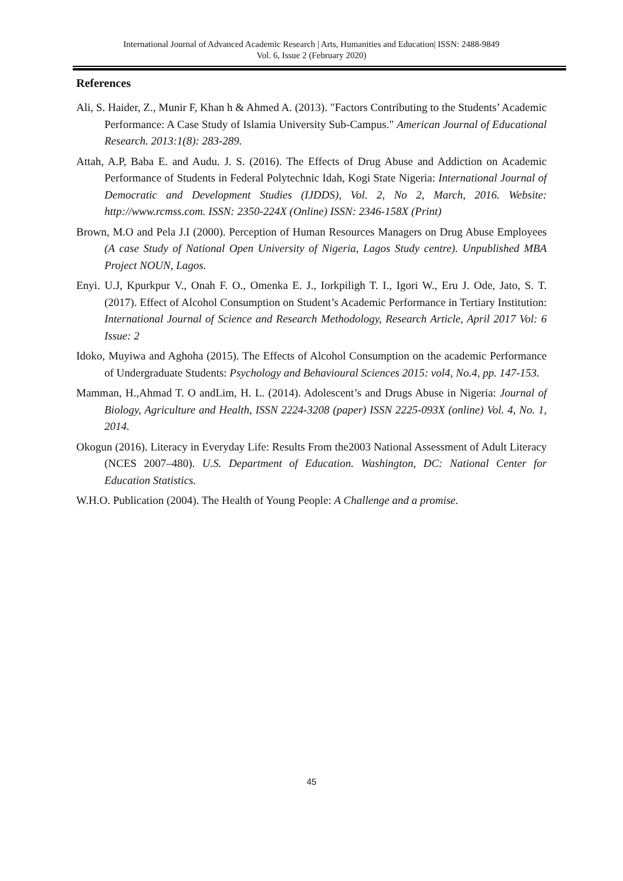International Journal of Advanced Academic Research | Arts, Humanities and Education| ISSN: 2488-9849
Vol. 6, Issue 2 (February 2020)
References
Ali, S. Haider, Z., Munir F, Khan h & Ahmed A. (2013). "Factors Contributing to the Students’ Academic Performance: A Case Study of Islamia University Sub-Campus." American Journal of Educational Research. 2013:1(8): 283-289.
Attah, A.P, Baba E. and Audu. J. S. (2016). The Effects of Drug Abuse and Addiction on Academic Performance of Students in Federal Polytechnic Idah, Kogi State Nigeria: International Journal of Democratic and Development Studies (IJDDS), Vol. 2, No 2, March, 2016. Website: http://www.rcmss.com. ISSN: 2350-224X (Online) ISSN: 2346-158X (Print)
Brown, M.O and Pela J.I (2000). Perception of Human Resources Managers on Drug Abuse Employees (A case Study of National Open University of Nigeria, Lagos Study centre). Unpublished MBA Project NOUN, Lagos.
Enyi. U.J, Kpurkpur V., Onah F. O., Omenka E. J., Iorkpiligh T. I., Igori W., Eru J. Ode, Jato, S. T. (2017). Effect of Alcohol Consumption on Student’s Academic Performance in Tertiary Institution: International Journal of Science and Research Methodology, Research Article, April 2017 Vol: 6 Issue: 2
Idoko, Muyiwa and Aghoha (2015). The Effects of Alcohol Consumption on the academic Performance of Undergraduate Students: Psychology and Behavioural Sciences 2015: vol4, No.4, pp. 147-153.
Mamman, H.,Ahmad T. O andLim, H. L. (2014). Adolescent’s and Drugs Abuse in Nigeria: Journal of Biology, Agriculture and Health, ISSN 2224-3208 (paper) ISSN 2225-093X (online) Vol. 4, No. 1, 2014.
Okogun (2016). Literacy in Everyday Life: Results From the2003 National Assessment of Adult Literacy (NCES 2007–480). U.S. Department of Education. Washington, DC: National Center for Education Statistics.
W.H.O. Publication (2004). The Health of Young People: A Challenge and a promise.
45